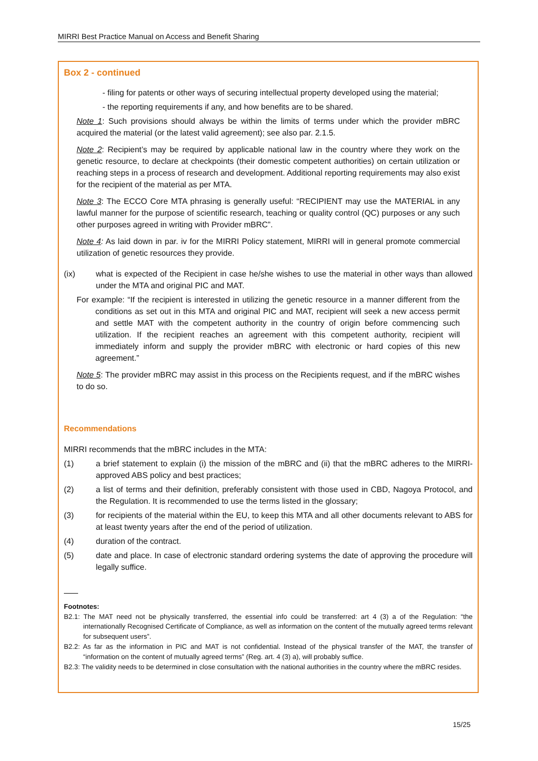MIRRI Best Practice Manual on Access and Benefit Sharing
Box 2 - continued
- filing for patents or other ways of securing intellectual property developed using the material;
- the reporting requirements if any, and how benefits are to be shared.
Note 1: Such provisions should always be within the limits of terms under which the provider mBRC acquired the material (or the latest valid agreement); see also par. 2.1.5.
Note 2: Recipient’s may be required by applicable national law in the country where they work on the genetic resource, to declare at checkpoints (their domestic competent authorities) on certain utilization or reaching steps in a process of research and development. Additional reporting requirements may also exist for the recipient of the material as per MTA.
Note 3: The ECCO Core MTA phrasing is generally useful: “RECIPIENT may use the MATERIAL in any lawful manner for the purpose of scientific research, teaching or quality control (QC) purposes or any such other purposes agreed in writing with Provider mBRC”.
Note 4: As laid down in par. iv for the MIRRI Policy statement, MIRRI will in general promote commercial utilization of genetic resources they provide.
(ix) what is expected of the Recipient in case he/she wishes to use the material in other ways than allowed under the MTA and original PIC and MAT.
For example: “If the recipient is interested in utilizing the genetic resource in a manner different from the conditions as set out in this MTA and original PIC and MAT, recipient will seek a new access permit and settle MAT with the competent authority in the country of origin before commencing such utilization. If the recipient reaches an agreement with this competent authority, recipient will immediately inform and supply the provider mBRC with electronic or hard copies of this new agreement.”
Note 5: The provider mBRC may assist in this process on the Recipients request, and if the mBRC wishes to do so.
Recommendations
MIRRI recommends that the mBRC includes in the MTA:
(1) a brief statement to explain (i) the mission of the mBRC and (ii) that the mBRC adheres to the MIRRI-approved ABS policy and best practices;
(2) a list of terms and their definition, preferably consistent with those used in CBD, Nagoya Protocol, and the Regulation. It is recommended to use the terms listed in the glossary;
(3) for recipients of the material within the EU, to keep this MTA and all other documents relevant to ABS for at least twenty years after the end of the period of utilization.
(4) duration of the contract.
(5) date and place. In case of electronic standard ordering systems the date of approving the procedure will legally suffice.
Footnotes:
B2.1: The MAT need not be physically transferred, the essential info could be transferred: art 4 (3) a of the Regulation: “the internationally Recognised Certificate of Compliance, as well as information on the content of the mutually agreed terms relevant for subsequent users”.
B2.2: As far as the information in PIC and MAT is not confidential. Instead of the physical transfer of the MAT, the transfer of “information on the content of mutually agreed terms” (Reg. art. 4 (3) a), will probably suffice.
B2.3: The validity needs to be determined in close consultation with the national authorities in the country where the mBRC resides.
15/25